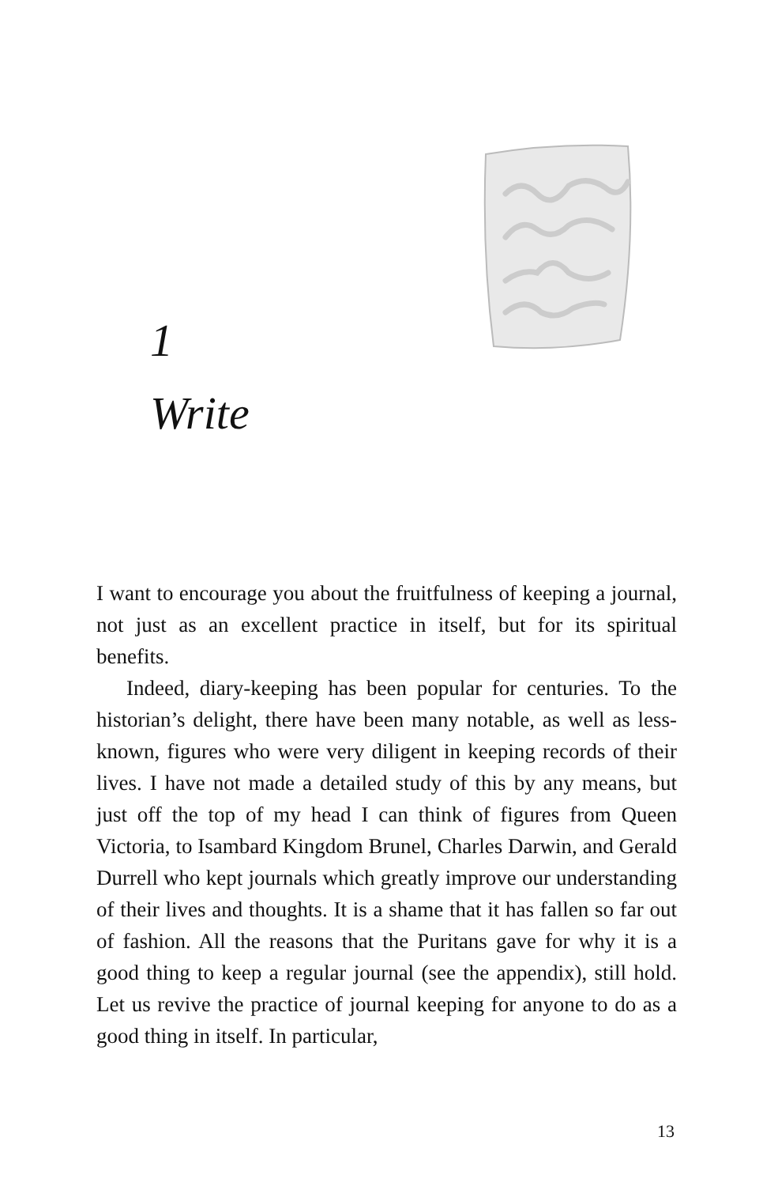1
Write
I want to encourage you about the fruitfulness of keeping a journal, not just as an excellent practice in itself, but for its spiritual benefits.
Indeed, diary-keeping has been popular for centuries. To the historian’s delight, there have been many notable, as well as less-known, figures who were very diligent in keeping records of their lives. I have not made a detailed study of this by any means, but just off the top of my head I can think of figures from Queen Victoria, to Isambard Kingdom Brunel, Charles Darwin, and Gerald Durrell who kept journals which greatly improve our understanding of their lives and thoughts. It is a shame that it has fallen so far out of fashion. All the reasons that the Puritans gave for why it is a good thing to keep a regular journal (see the appendix), still hold. Let us revive the practice of journal keeping for anyone to do as a good thing in itself. In particular,
13